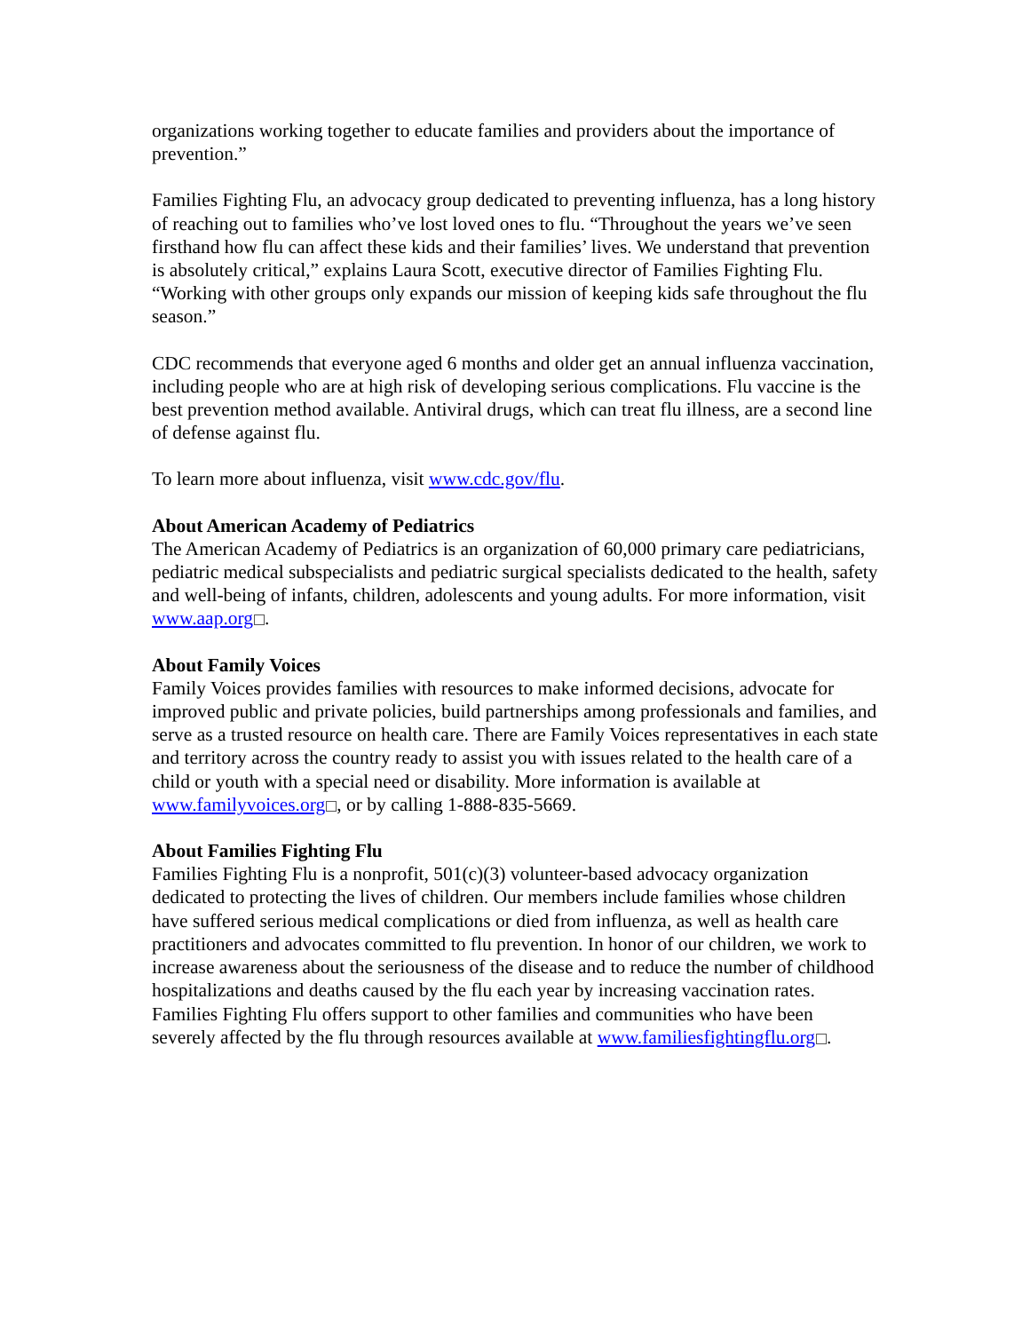organizations working together to educate families and providers about the importance of prevention.”
Families Fighting Flu, an advocacy group dedicated to preventing influenza, has a long history of reaching out to families who’ve lost loved ones to flu. “Throughout the years we’ve seen firsthand how flu can affect these kids and their families’ lives. We understand that prevention is absolutely critical,” explains Laura Scott, executive director of Families Fighting Flu. “Working with other groups only expands our mission of keeping kids safe throughout the flu season.”
CDC recommends that everyone aged 6 months and older get an annual influenza vaccination, including people who are at high risk of developing serious complications. Flu vaccine is the best prevention method available. Antiviral drugs, which can treat flu illness, are a second line of defense against flu.
To learn more about influenza, visit www.cdc.gov/flu.
About American Academy of Pediatrics
The American Academy of Pediatrics is an organization of 60,000 primary care pediatricians, pediatric medical subspecialists and pediatric surgical specialists dedicated to the health, safety and well-being of infants, children, adolescents and young adults. For more information, visit www.aap.org .
About Family Voices
Family Voices provides families with resources to make informed decisions, advocate for improved public and private policies, build partnerships among professionals and families, and serve as a trusted resource on health care. There are Family Voices representatives in each state and territory across the country ready to assist you with issues related to the health care of a child or youth with a special need or disability. More information is available at www.familyvoices.org , or by calling 1-888-835-5669.
About Families Fighting Flu
Families Fighting Flu is a nonprofit, 501(c)(3) volunteer-based advocacy organization dedicated to protecting the lives of children. Our members include families whose children have suffered serious medical complications or died from influenza, as well as health care practitioners and advocates committed to flu prevention. In honor of our children, we work to increase awareness about the seriousness of the disease and to reduce the number of childhood hospitalizations and deaths caused by the flu each year by increasing vaccination rates. Families Fighting Flu offers support to other families and communities who have been severely affected by the flu through resources available at www.familiesfightingflu.org .